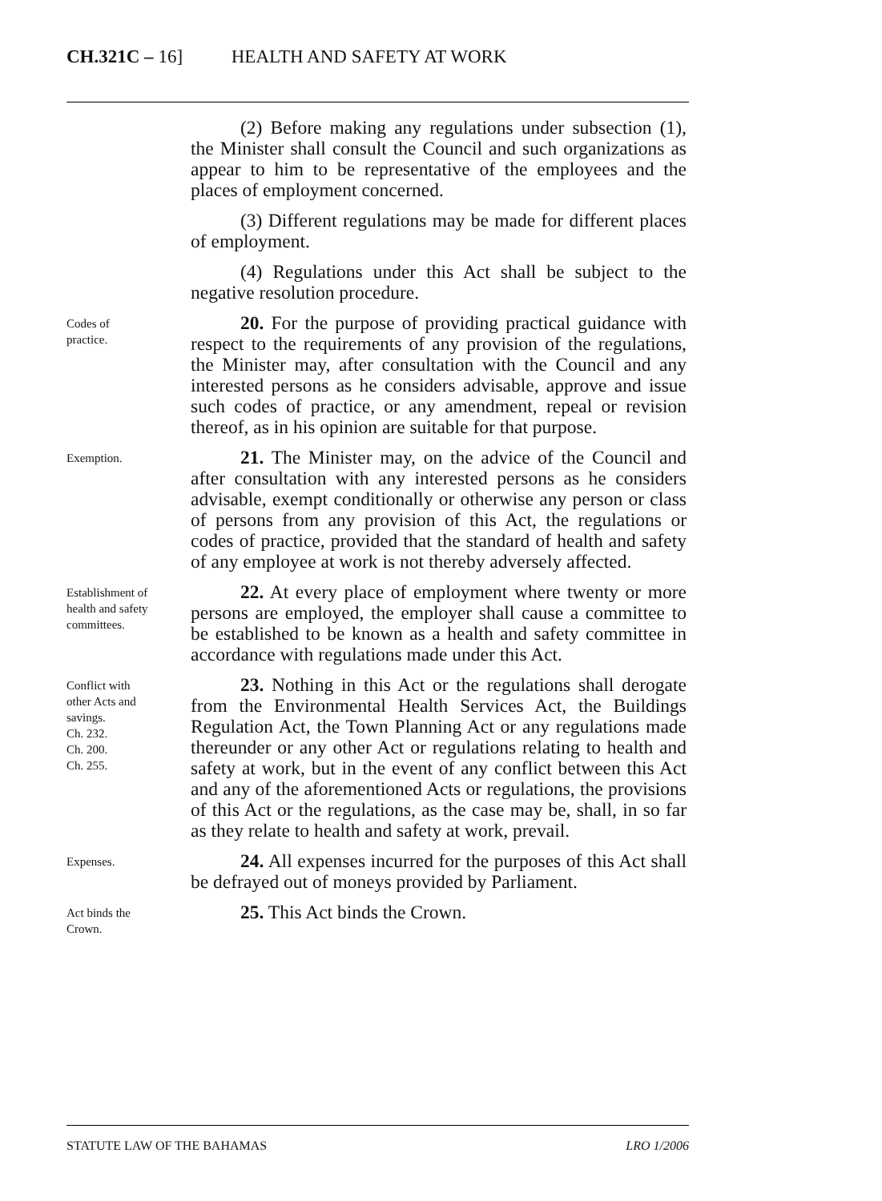CH.321C – 16] HEALTH AND SAFETY AT WORK
(2) Before making any regulations under subsection (1), the Minister shall consult the Council and such organizations as appear to him to be representative of the employees and the places of employment concerned.
(3) Different regulations may be made for different places of employment.
(4) Regulations under this Act shall be subject to the negative resolution procedure.
Codes of
practice.
20. For the purpose of providing practical guidance with respect to the requirements of any provision of the regulations, the Minister may, after consultation with the Council and any interested persons as he considers advisable, approve and issue such codes of practice, or any amendment, repeal or revision thereof, as in his opinion are suitable for that purpose.
Exemption.
21. The Minister may, on the advice of the Council and after consultation with any interested persons as he considers advisable, exempt conditionally or otherwise any person or class of persons from any provision of this Act, the regulations or codes of practice, provided that the standard of health and safety of any employee at work is not thereby adversely affected.
Establishment of
health and safety
committees.
22. At every place of employment where twenty or more persons are employed, the employer shall cause a committee to be established to be known as a health and safety committee in accordance with regulations made under this Act.
Conflict with
other Acts and
savings.
Ch. 232.
Ch. 200.
Ch. 255.
23. Nothing in this Act or the regulations shall derogate from the Environmental Health Services Act, the Buildings Regulation Act, the Town Planning Act or any regulations made thereunder or any other Act or regulations relating to health and safety at work, but in the event of any conflict between this Act and any of the aforementioned Acts or regulations, the provisions of this Act or the regulations, as the case may be, shall, in so far as they relate to health and safety at work, prevail.
Expenses.
24. All expenses incurred for the purposes of this Act shall be defrayed out of moneys provided by Parliament.
Act binds the
Crown.
25. This Act binds the Crown.
STATUTE LAW OF THE BAHAMAS LRO 1/2006